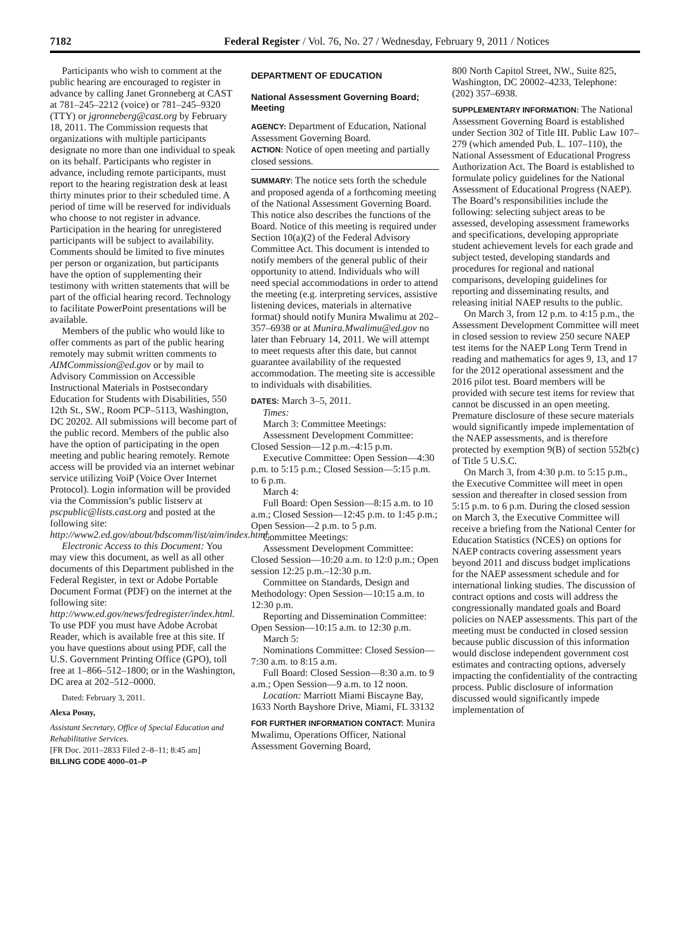7182 Federal Register / Vol. 76, No. 27 / Wednesday, February 9, 2011 / Notices
Participants who wish to comment at the public hearing are encouraged to register in advance by calling Janet Gronneberg at CAST at 781–245–2212 (voice) or 781–245–9320 (TTY) or jgronneberg@cast.org by February 18, 2011. The Commission requests that organizations with multiple participants designate no more than one individual to speak on its behalf. Participants who register in advance, including remote participants, must report to the hearing registration desk at least thirty minutes prior to their scheduled time. A period of time will be reserved for individuals who choose to not register in advance. Participation in the hearing for unregistered participants will be subject to availability. Comments should be limited to five minutes per person or organization, but participants have the option of supplementing their testimony with written statements that will be part of the official hearing record. Technology to facilitate PowerPoint presentations will be available.
Members of the public who would like to offer comments as part of the public hearing remotely may submit written comments to AIMCommission@ed.gov or by mail to Advisory Commission on Accessible Instructional Materials in Postsecondary Education for Students with Disabilities, 550 12th St., SW., Room PCP–5113, Washington, DC 20202. All submissions will become part of the public record. Members of the public also have the option of participating in the open meeting and public hearing remotely. Remote access will be provided via an internet webinar service utilizing VoiP (Voice Over Internet Protocol). Login information will be provided via the Commission’s public listserv at pscpublic@lists.cast.org and posted at the following site: http://www2.ed.gov/about/bdscomm/list/aim/index.html.
Electronic Access to this Document: You may view this document, as well as all other documents of this Department published in the Federal Register, in text or Adobe Portable Document Format (PDF) on the internet at the following site: http://www.ed.gov/news/fedregister/index.html. To use PDF you must have Adobe Acrobat Reader, which is available free at this site. If you have questions about using PDF, call the U.S. Government Printing Office (GPO), toll free at 1–866–512–1800; or in the Washington, DC area at 202–512–0000.
Dated: February 3, 2011.
Alexa Posny,
Assistant Secretary, Office of Special Education and Rehabilitative Services.
[FR Doc. 2011–2833 Filed 2–8–11; 8:45 am]
BILLING CODE 4000–01–P
DEPARTMENT OF EDUCATION
National Assessment Governing Board; Meeting
AGENCY: Department of Education, National Assessment Governing Board.
ACTION: Notice of open meeting and partially closed sessions.
SUMMARY: The notice sets forth the schedule and proposed agenda of a forthcoming meeting of the National Assessment Governing Board. This notice also describes the functions of the Board. Notice of this meeting is required under Section 10(a)(2) of the Federal Advisory Committee Act. This document is intended to notify members of the general public of their opportunity to attend. Individuals who will need special accommodations in order to attend the meeting (e.g. interpreting services, assistive listening devices, materials in alternative format) should notify Munira Mwalimu at 202–357–6938 or at Munira.Mwalimu@ed.gov no later than February 14, 2011. We will attempt to meet requests after this date, but cannot guarantee availability of the requested accommodation. The meeting site is accessible to individuals with disabilities.
DATES: March 3–5, 2011.
Times:
March 3: Committee Meetings:
Assessment Development Committee: Closed Session—12 p.m.–4:15 p.m.
Executive Committee: Open Session—4:30 p.m. to 5:15 p.m.; Closed Session—5:15 p.m. to 6 p.m.
March 4:
Full Board: Open Session—8:15 a.m. to 10 a.m.; Closed Session—12:45 p.m. to 1:45 p.m.; Open Session—2 p.m. to 5 p.m.
Committee Meetings:
Assessment Development Committee: Closed Session—10:20 a.m. to 12:0 p.m.; Open session 12:25 p.m.–12:30 p.m.
Committee on Standards, Design and Methodology: Open Session—10:15 a.m. to 12:30 p.m.
Reporting and Dissemination Committee: Open Session—10:15 a.m. to 12:30 p.m.
March 5:
Nominations Committee: Closed Session—7:30 a.m. to 8:15 a.m.
Full Board: Closed Session—8:30 a.m. to 9 a.m.; Open Session—9 a.m. to 12 noon.
Location: Marriott Miami Biscayne Bay, 1633 North Bayshore Drive, Miami, FL 33132
FOR FURTHER INFORMATION CONTACT: Munira Mwalimu, Operations Officer, National Assessment Governing Board,
800 North Capitol Street, NW., Suite 825, Washington, DC 20002–4233, Telephone: (202) 357–6938.
SUPPLEMENTARY INFORMATION: The National Assessment Governing Board is established under Section 302 of Title III. Public Law 107–279 (which amended Pub. L. 107–110), the National Assessment of Educational Progress Authorization Act. The Board is established to formulate policy guidelines for the National Assessment of Educational Progress (NAEP). The Board’s responsibilities include the following: selecting subject areas to be assessed, developing assessment frameworks and specifications, developing appropriate student achievement levels for each grade and subject tested, developing standards and procedures for regional and national comparisons, developing guidelines for reporting and disseminating results, and releasing initial NAEP results to the public.
On March 3, from 12 p.m. to 4:15 p.m., the Assessment Development Committee will meet in closed session to review 250 secure NAEP test items for the NAEP Long Term Trend in reading and mathematics for ages 9, 13, and 17 for the 2012 operational assessment and the 2016 pilot test. Board members will be provided with secure test items for review that cannot be discussed in an open meeting. Premature disclosure of these secure materials would significantly impede implementation of the NAEP assessments, and is therefore protected by exemption 9(B) of section 552b(c) of Title 5 U.S.C.
On March 3, from 4:30 p.m. to 5:15 p.m., the Executive Committee will meet in open session and thereafter in closed session from 5:15 p.m. to 6 p.m. During the closed session on March 3, the Executive Committee will receive a briefing from the National Center for Education Statistics (NCES) on options for NAEP contracts covering assessment years beyond 2011 and discuss budget implications for the NAEP assessment schedule and for international linking studies. The discussion of contract options and costs will address the congressionally mandated goals and Board policies on NAEP assessments. This part of the meeting must be conducted in closed session because public discussion of this information would disclose independent government cost estimates and contracting options, adversely impacting the confidentiality of the contracting process. Public disclosure of information discussed would significantly impede implementation of